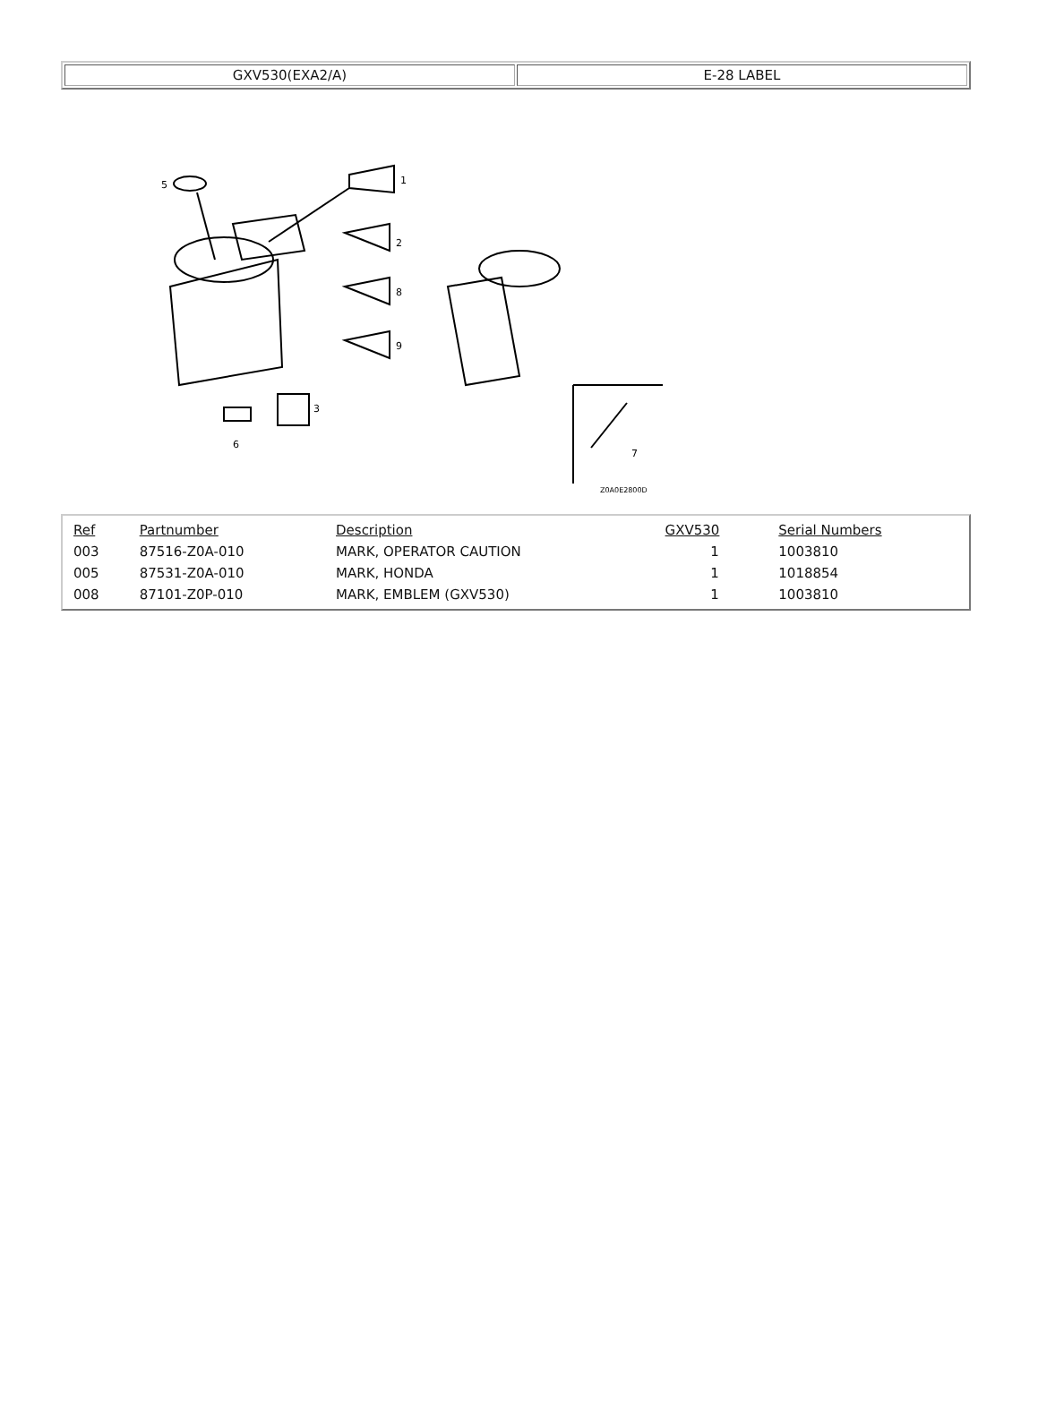| GXV530(EXA2/A) | E-28 LABEL |
5
1
2
8
9
3
6
7
Z0A0E2800D
| Ref | Partnumber | Description | GXV530 | Serial Numbers |
| --- | --- | --- | --- | --- |
| 003 | 87516-Z0A-010 | MARK, OPERATOR CAUTION | 1 | 1003810 |
| 005 | 87531-Z0A-010 | MARK, HONDA | 1 | 1018854 |
| 008 | 87101-Z0P-010 | MARK, EMBLEM (GXV530) | 1 | 1003810 |